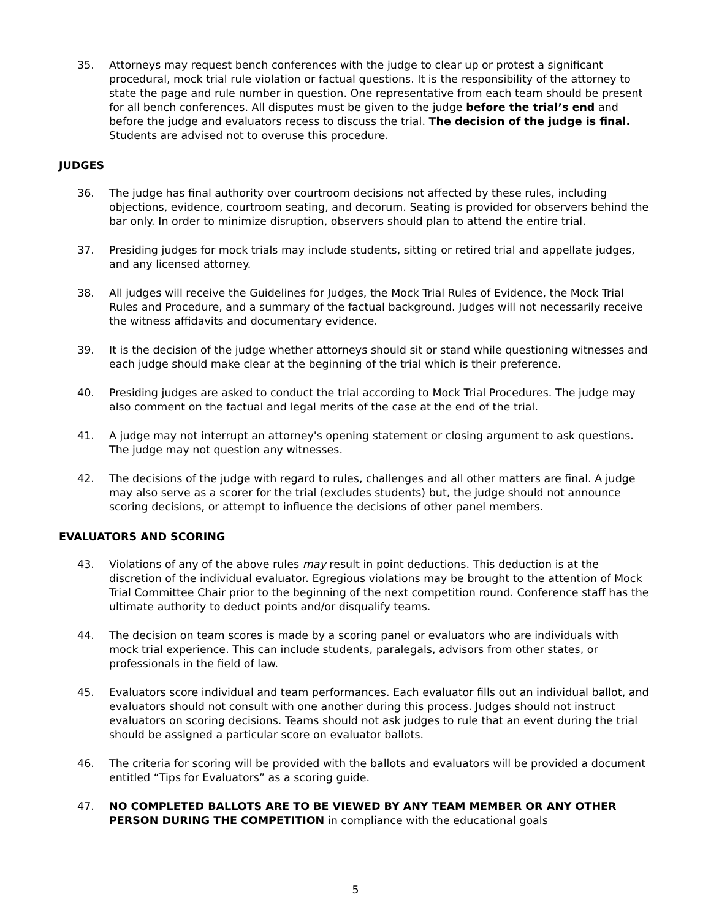35. Attorneys may request bench conferences with the judge to clear up or protest a significant procedural, mock trial rule violation or factual questions. It is the responsibility of the attorney to state the page and rule number in question. One representative from each team should be present for all bench conferences. All disputes must be given to the judge before the trial’s end and before the judge and evaluators recess to discuss the trial. The decision of the judge is final. Students are advised not to overuse this procedure.
JUDGES
36. The judge has final authority over courtroom decisions not affected by these rules, including objections, evidence, courtroom seating, and decorum. Seating is provided for observers behind the bar only. In order to minimize disruption, observers should plan to attend the entire trial.
37. Presiding judges for mock trials may include students, sitting or retired trial and appellate judges, and any licensed attorney.
38. All judges will receive the Guidelines for Judges, the Mock Trial Rules of Evidence, the Mock Trial Rules and Procedure, and a summary of the factual background. Judges will not necessarily receive the witness affidavits and documentary evidence.
39. It is the decision of the judge whether attorneys should sit or stand while questioning witnesses and each judge should make clear at the beginning of the trial which is their preference.
40. Presiding judges are asked to conduct the trial according to Mock Trial Procedures. The judge may also comment on the factual and legal merits of the case at the end of the trial.
41. A judge may not interrupt an attorney's opening statement or closing argument to ask questions. The judge may not question any witnesses.
42. The decisions of the judge with regard to rules, challenges and all other matters are final. A judge may also serve as a scorer for the trial (excludes students) but, the judge should not announce scoring decisions, or attempt to influence the decisions of other panel members.
EVALUATORS AND SCORING
43. Violations of any of the above rules may result in point deductions. This deduction is at the discretion of the individual evaluator. Egregious violations may be brought to the attention of Mock Trial Committee Chair prior to the beginning of the next competition round. Conference staff has the ultimate authority to deduct points and/or disqualify teams.
44. The decision on team scores is made by a scoring panel or evaluators who are individuals with mock trial experience. This can include students, paralegals, advisors from other states, or professionals in the field of law.
45. Evaluators score individual and team performances. Each evaluator fills out an individual ballot, and evaluators should not consult with one another during this process. Judges should not instruct evaluators on scoring decisions. Teams should not ask judges to rule that an event during the trial should be assigned a particular score on evaluator ballots.
46. The criteria for scoring will be provided with the ballots and evaluators will be provided a document entitled “Tips for Evaluators” as a scoring guide.
47. NO COMPLETED BALLOTS ARE TO BE VIEWED BY ANY TEAM MEMBER OR ANY OTHER PERSON DURING THE COMPETITION in compliance with the educational goals
5